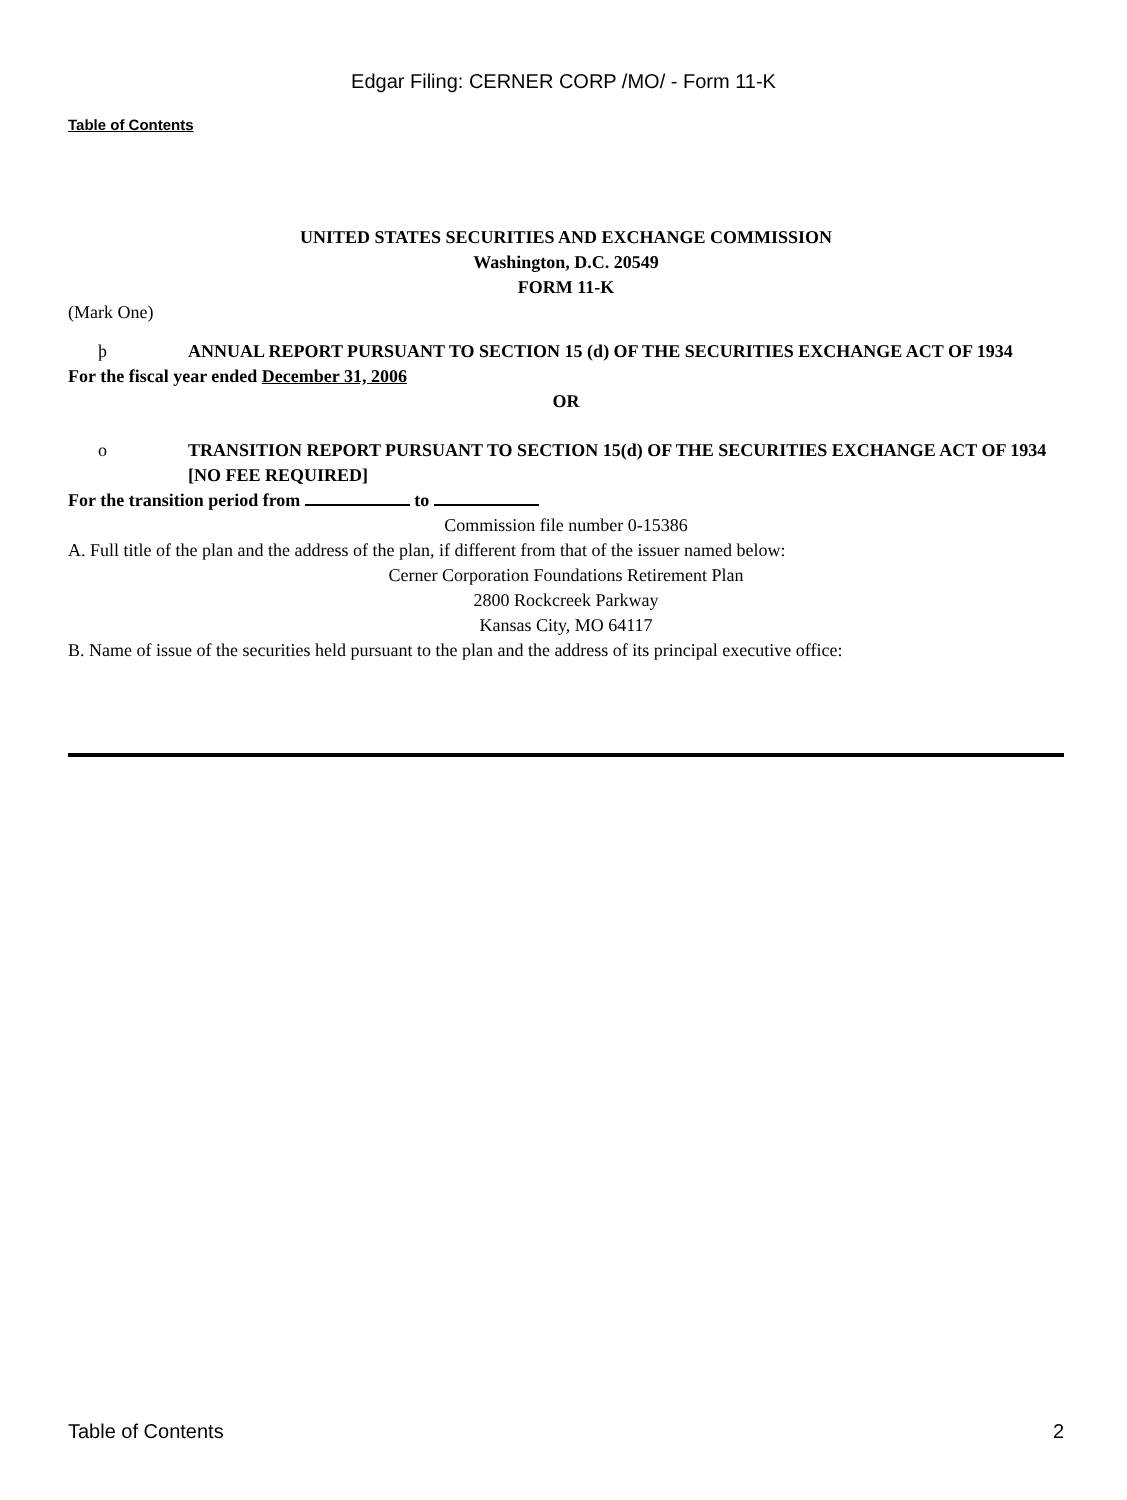Edgar Filing: CERNER CORP /MO/ - Form 11-K
Table of Contents
UNITED STATES SECURITIES AND EXCHANGE COMMISSION
Washington, D.C. 20549
FORM 11-K
(Mark One)
þ ANNUAL REPORT PURSUANT TO SECTION 15 (d) OF THE SECURITIES EXCHANGE ACT OF 1934
For the fiscal year ended December 31, 2006
OR
o TRANSITION REPORT PURSUANT TO SECTION 15(d) OF THE SECURITIES EXCHANGE ACT OF 1934 [NO FEE REQUIRED]
For the transition period from to
Commission file number 0-15386
A. Full title of the plan and the address of the plan, if different from that of the issuer named below:
Cerner Corporation Foundations Retirement Plan
2800 Rockcreek Parkway
Kansas City, MO 64117
B. Name of issue of the securities held pursuant to the plan and the address of its principal executive office:
Table of Contents 2